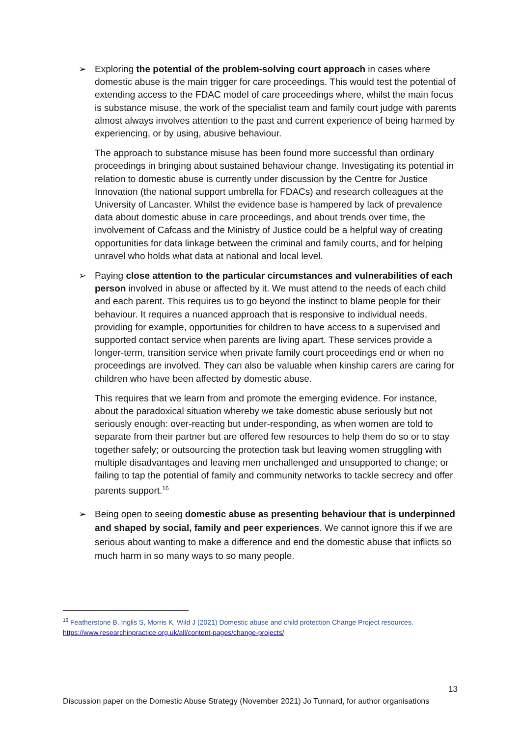➢
Exploring the potential of the problem-solving court approach in cases where domestic abuse is the main trigger for care proceedings. This would test the potential of extending access to the FDAC model of care proceedings where, whilst the main focus is substance misuse, the work of the specialist team and family court judge with parents almost always involves attention to the past and current experience of being harmed by experiencing, or by using, abusive behaviour.
The approach to substance misuse has been found more successful than ordinary proceedings in bringing about sustained behaviour change. Investigating its potential in relation to domestic abuse is currently under discussion by the Centre for Justice Innovation (the national support umbrella for FDACs) and research colleagues at the University of Lancaster. Whilst the evidence base is hampered by lack of prevalence data about domestic abuse in care proceedings, and about trends over time, the involvement of Cafcass and the Ministry of Justice could be a helpful way of creating opportunities for data linkage between the criminal and family courts, and for helping unravel who holds what data at national and local level.
➢
Paying close attention to the particular circumstances and vulnerabilities of each person involved in abuse or affected by it. We must attend to the needs of each child and each parent. This requires us to go beyond the instinct to blame people for their behaviour. It requires a nuanced approach that is responsive to individual needs, providing for example, opportunities for children to have access to a supervised and supported contact service when parents are living apart. These services provide a longer-term, transition service when private family court proceedings end or when no proceedings are involved. They can also be valuable when kinship carers are caring for children who have been affected by domestic abuse.
This requires that we learn from and promote the emerging evidence. For instance, about the paradoxical situation whereby we take domestic abuse seriously but not seriously enough: over-reacting but under-responding, as when women are told to separate from their partner but are offered few resources to help them do so or to stay together safely; or outsourcing the protection task but leaving women struggling with multiple disadvantages and leaving men unchallenged and unsupported to change; or failing to tap the potential of family and community networks to tackle secrecy and offer parents support.<sup>16</sup>
➢
Being open to seeing domestic abuse as presenting behaviour that is underpinned and shaped by social, family and peer experiences. We cannot ignore this if we are serious about wanting to make a difference and end the domestic abuse that inflicts so much harm in so many ways to so many people.
<sup>16</sup> Featherstone B, Inglis S, Morris K, Wild J (2021) Domestic abuse and child protection Change Project resources.
https://www.researchinpractice.org.uk/all/content-pages/change-projects/
13
Discussion paper on the Domestic Abuse Strategy (November 2021) Jo Tunnard, for author organisations